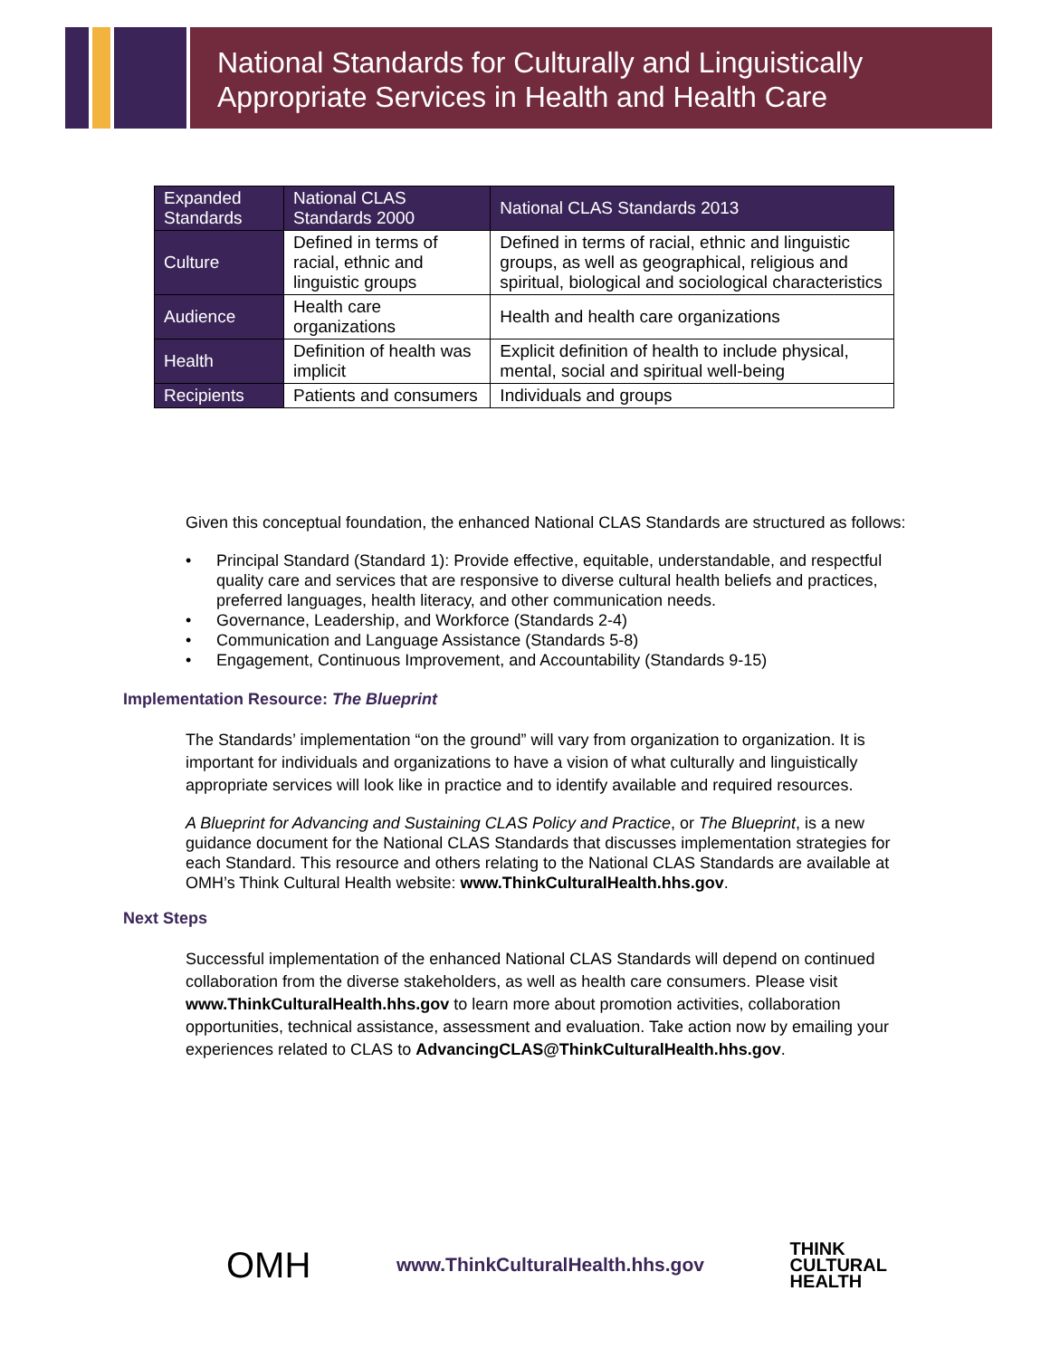National Standards for Culturally and Linguistically
Appropriate Services in Health and Health Care
| Expanded Standards | National CLAS Standards 2000 | National CLAS Standards 2013 |
| --- | --- | --- |
| Culture | Defined in terms of racial, ethnic and linguistic groups | Defined in terms of racial, ethnic and linguistic groups, as well as geographical, religious and spiritual, biological and sociological characteristics |
| Audience | Health care organizations | Health and health care organizations |
| Health | Definition of health was implicit | Explicit definition of health to include physical, mental, social and spiritual well-being |
| Recipients | Patients and consumers | Individuals and groups |
Given this conceptual foundation, the enhanced National CLAS Standards are structured as follows:
• Principal Standard (Standard 1): Provide effective, equitable, understandable, and respectful quality care and services that are responsive to diverse cultural health beliefs and practices, preferred languages, health literacy, and other communication needs.
• Governance, Leadership, and Workforce (Standards 2-4)
• Communication and Language Assistance (Standards 5-8)
• Engagement, Continuous Improvement, and Accountability (Standards 9-15)
Implementation Resource: The Blueprint
The Standards’ implementation “on the ground” will vary from organization to organization. It is important for individuals and organizations to have a vision of what culturally and linguistically appropriate services will look like in practice and to identify available and required resources.
A Blueprint for Advancing and Sustaining CLAS Policy and Practice, or The Blueprint, is a new guidance document for the National CLAS Standards that discusses implementation strategies for each Standard. This resource and others relating to the National CLAS Standards are available at OMH’s Think Cultural Health website: www.ThinkCulturalHealth.hhs.gov.
Next Steps
Successful implementation of the enhanced National CLAS Standards will depend on continued collaboration from the diverse stakeholders, as well as health care consumers. Please visit www.ThinkCulturalHealth.hhs.gov to learn more about promotion activities, collaboration opportunities, technical assistance, assessment and evaluation. Take action now by emailing your experiences related to CLAS to AdvancingCLAS@ThinkCulturalHealth.hhs.gov.
OMH
www.ThinkCulturalHealth.hhs.gov
THINK
CULTURAL
HEALTH